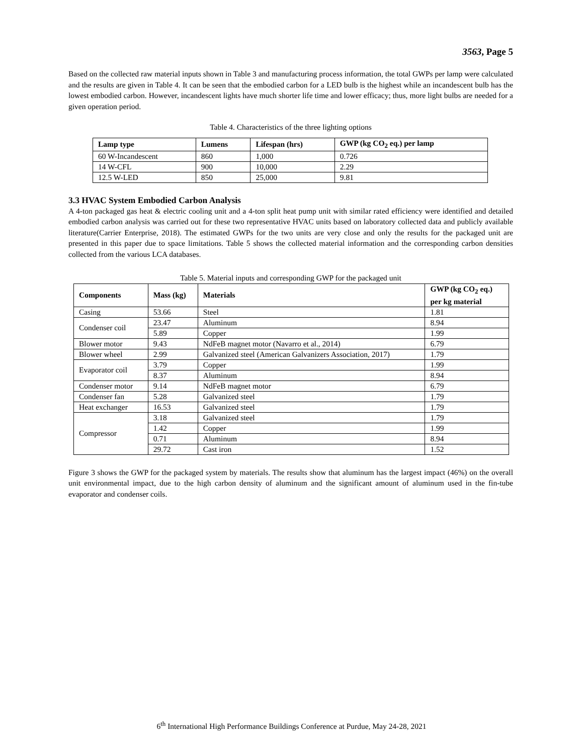3563, Page 5
Based on the collected raw material inputs shown in Table 3 and manufacturing process information, the total GWPs per lamp were calculated and the results are given in Table 4. It can be seen that the embodied carbon for a LED bulb is the highest while an incandescent bulb has the lowest embodied carbon. However, incandescent lights have much shorter life time and lower efficacy; thus, more light bulbs are needed for a given operation period.
Table 4. Characteristics of the three lighting options
| Lamp type | Lumens | Lifespan (hrs) | GWP (kg CO<sub>2</sub> eq.) per lamp |
| --- | --- | --- | --- |
| 60 W-Incandescent | 860 | 1,000 | 0.726 |
| 14 W-CFL | 900 | 10,000 | 2.29 |
| 12.5 W-LED | 850 | 25,000 | 9.81 |
3.3 HVAC System Embodied Carbon Analysis
A 4-ton packaged gas heat & electric cooling unit and a 4-ton split heat pump unit with similar rated efficiency were identified and detailed embodied carbon analysis was carried out for these two representative HVAC units based on laboratory collected data and publicly available literature(Carrier Enterprise, 2018). The estimated GWPs for the two units are very close and only the results for the packaged unit are presented in this paper due to space limitations. Table 5 shows the collected material information and the corresponding carbon densities collected from the various LCA databases.
Table 5. Material inputs and corresponding GWP for the packaged unit
| Components | Mass (kg) | Materials | GWP (kg CO<sub>2</sub> eq.) per kg material |
| --- | --- | --- | --- |
| Casing | 53.66 | Steel | 1.81 |
| Condenser coil | 23.47 | Aluminum | 8.94 |
| | 5.89 | Copper | 1.99 |
| Blower motor | 9.43 | NdFeB magnet motor (Navarro et al., 2014) | 6.79 |
| Blower wheel | 2.99 | Galvanized steel (American Galvanizers Association, 2017) | 1.79 |
| Evaporator coil | 3.79 | Copper | 1.99 |
| | 8.37 | Aluminum | 8.94 |
| Condenser motor | 9.14 | NdFeB magnet motor | 6.79 |
| Condenser fan | 5.28 | Galvanized steel | 1.79 |
| Heat exchanger | 16.53 | Galvanized steel | 1.79 |
| Compressor | 3.18 | Galvanized steel | 1.79 |
| | 1.42 | Copper | 1.99 |
| | 0.71 | Aluminum | 8.94 |
| | 29.72 | Cast iron | 1.52 |
Figure 3 shows the GWP for the packaged system by materials. The results show that aluminum has the largest impact (46%) on the overall unit environmental impact, due to the high carbon density of aluminum and the significant amount of aluminum used in the fin-tube evaporator and condenser coils.
6<sup>th</sup> International High Performance Buildings Conference at Purdue, May 24-28, 2021